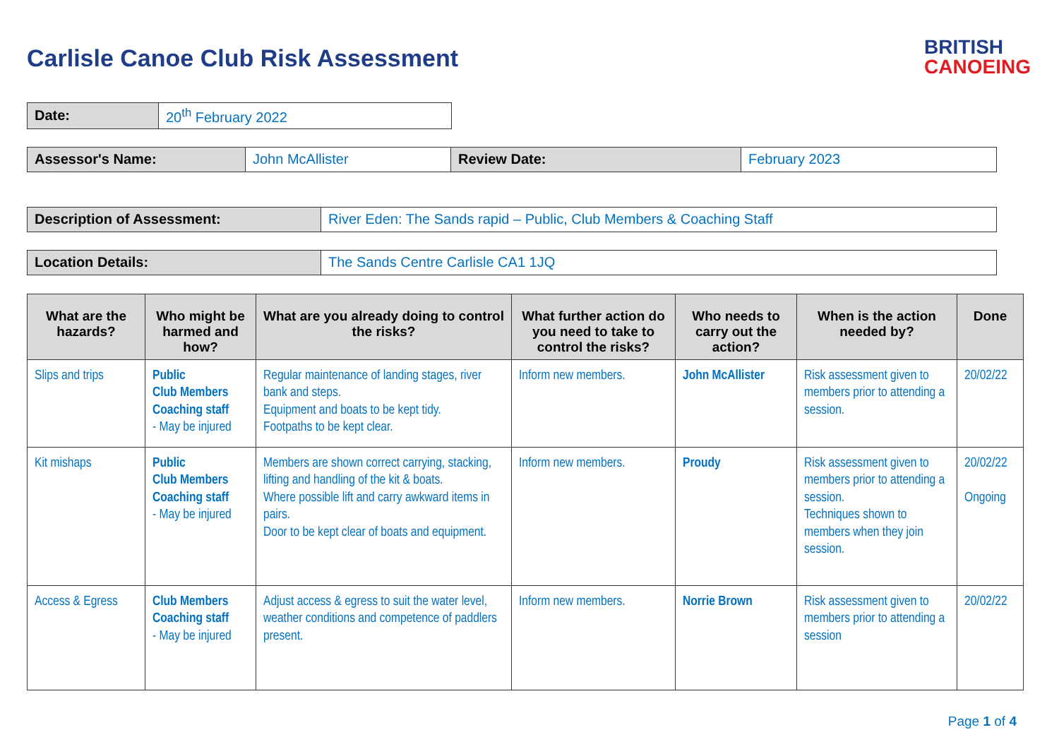Carlisle Canoe Club Risk Assessment
BRITISH
CANOEING
| Date: | 20<sup>th</sup> February 2022 |
| Assessor's Name: | John McAllister | Review Date: | February 2023 |
| Description of Assessment: | River Eden: The Sands rapid – Public, Club Members & Coaching Staff |
| Location Details: | The Sands Centre Carlisle CA1 1JQ |
| What are the hazards? | Who might be harmed and how? | What are you already doing to control the risks? | What further action do you need to take to control the risks? | Who needs to carry out the action? | When is the action needed by? | Done |
| --- | --- | --- | --- | --- | --- | --- |
| Slips and trips | Public Club Members Coaching staff - May be injured | Regular maintenance of landing stages, river bank and steps. Equipment and boats to be kept tidy. Footpaths to be kept clear. | Inform new members. | John McAllister | Risk assessment given to members prior to attending a session. | 20/02/22 |
| Kit mishaps | Public Club Members Coaching staff - May be injured | Members are shown correct carrying, stacking, lifting and handling of the kit & boats. Where possible lift and carry awkward items in pairs. Door to be kept clear of boats and equipment. | Inform new members. | Proudy | Risk assessment given to members prior to attending a session. Techniques shown to members when they join session. | 20/02/22 Ongoing |
| Access & Egress | Club Members Coaching staff - May be injured | Adjust access & egress to suit the water level, weather conditions and competence of paddlers present. | Inform new members. | Norrie Brown | Risk assessment given to members prior to attending a session | 20/02/22 |
Page 1 of 4